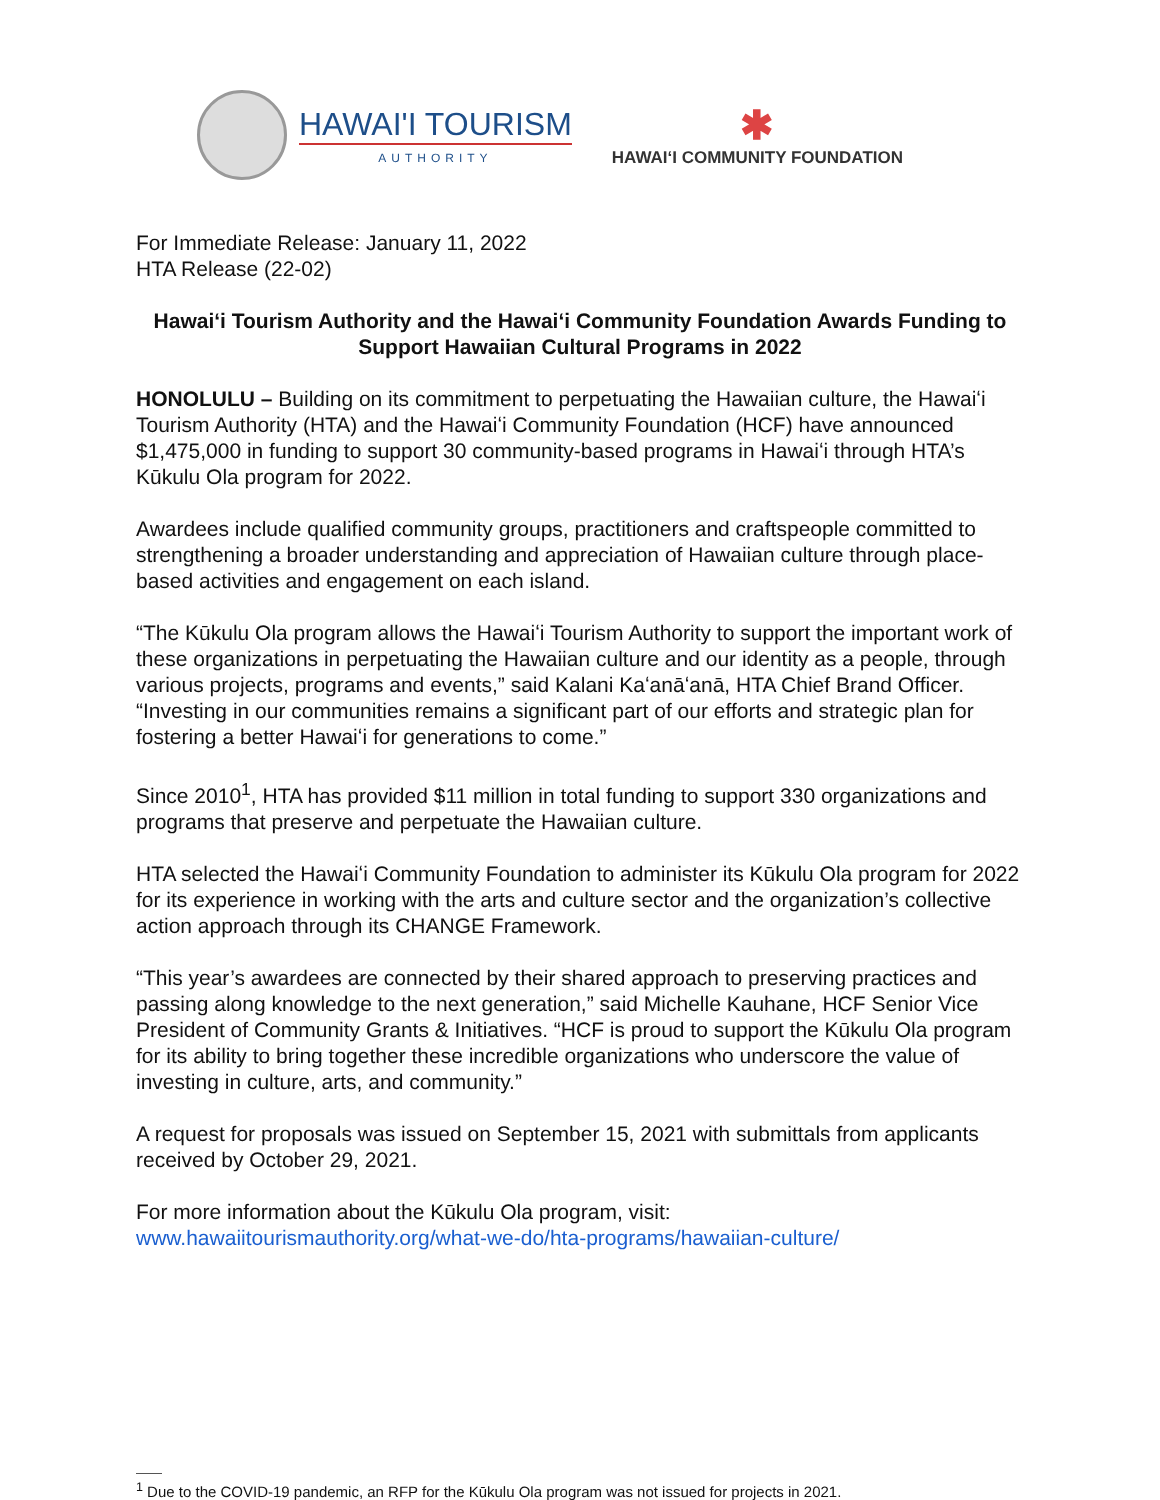HAWAI'I TOURISM
AUTHORITY
✱
HAWAIʻI COMMUNITY FOUNDATION
For Immediate Release: January 11, 2022
HTA Release (22-02)
Hawai‘i Tourism Authority and the Hawai‘i Community Foundation Awards Funding to Support Hawaiian Cultural Programs in 2022
HONOLULU – Building on its commitment to perpetuating the Hawaiian culture, the Hawaiʻi Tourism Authority (HTA) and the Hawaiʻi Community Foundation (HCF) have announced $1,475,000 in funding to support 30 community-based programs in Hawaiʻi through HTA’s Kūkulu Ola program for 2022.
Awardees include qualified community groups, practitioners and craftspeople committed to strengthening a broader understanding and appreciation of Hawaiian culture through place-based activities and engagement on each island.
“The Kūkulu Ola program allows the Hawaiʻi Tourism Authority to support the important work of these organizations in perpetuating the Hawaiian culture and our identity as a people, through various projects, programs and events,” said Kalani Kaʻanāʻanā, HTA Chief Brand Officer. “Investing in our communities remains a significant part of our efforts and strategic plan for fostering a better Hawaiʻi for generations to come.”
Since 2010<sup>1</sup>, HTA has provided $11 million in total funding to support 330 organizations and programs that preserve and perpetuate the Hawaiian culture.
HTA selected the Hawaiʻi Community Foundation to administer its Kūkulu Ola program for 2022 for its experience in working with the arts and culture sector and the organization’s collective action approach through its CHANGE Framework.
“This year’s awardees are connected by their shared approach to preserving practices and passing along knowledge to the next generation,” said Michelle Kauhane, HCF Senior Vice President of Community Grants & Initiatives. “HCF is proud to support the Kūkulu Ola program for its ability to bring together these incredible organizations who underscore the value of investing in culture, arts, and community.”
A request for proposals was issued on September 15, 2021 with submittals from applicants received by October 29, 2021.
For more information about the Kūkulu Ola program, visit:
www.hawaiitourismauthority.org/what-we-do/hta-programs/hawaiian-culture/
<sup>1</sup> Due to the COVID-19 pandemic, an RFP for the Kūkulu Ola program was not issued for projects in 2021.